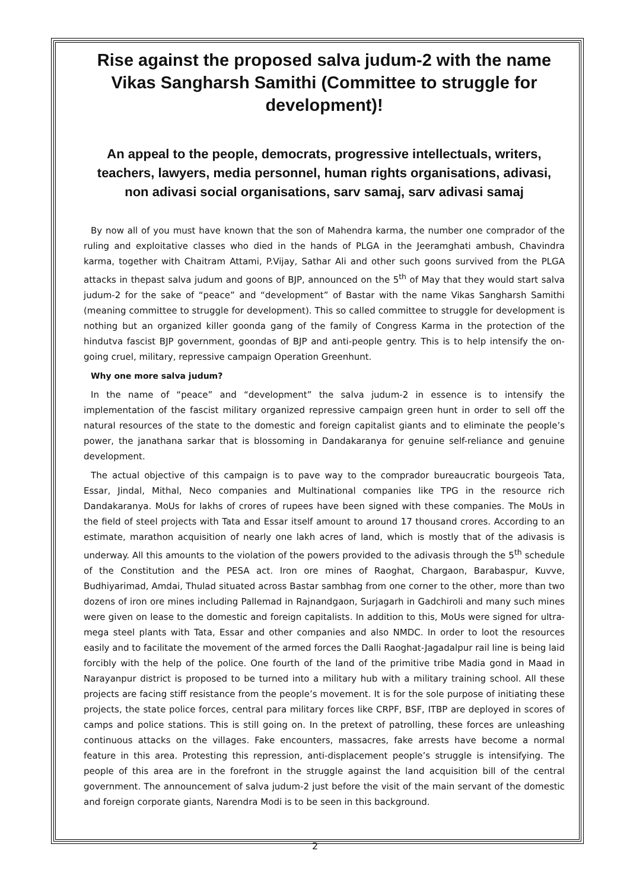Rise against the proposed salva judum-2 with the name Vikas Sangharsh Samithi (Committee to struggle for development)!
An appeal to the people, democrats, progressive intellectuals, writers, teachers, lawyers, media personnel, human rights organisations, adivasi, non adivasi social organisations, sarv samaj, sarv adivasi samaj
By now all of you must have known that the son of Mahendra karma, the number one comprador of the ruling and exploitative classes who died in the hands of PLGA in the Jeeramghati ambush, Chavindra karma, together with Chaitram Attami, P.Vijay, Sathar Ali and other such goons survived from the PLGA attacks in thepast salva judum and goons of BJP, announced on the 5<sup>th</sup> of May that they would start salva judum-2 for the sake of “peace” and “development” of Bastar with the name Vikas Sangharsh Samithi (meaning committee to struggle for development). This so called committee to struggle for development is nothing but an organized killer goonda gang of the family of Congress Karma in the protection of the hindutva fascist BJP government, goondas of BJP and anti-people gentry. This is to help intensify the on-going cruel, military, repressive campaign Operation Greenhunt.
Why one more salva judum?
In the name of “peace” and “development” the salva judum-2 in essence is to intensify the implementation of the fascist military organized repressive campaign green hunt in order to sell off the natural resources of the state to the domestic and foreign capitalist giants and to eliminate the people’s power, the janathana sarkar that is blossoming in Dandakaranya for genuine self-reliance and genuine development.
The actual objective of this campaign is to pave way to the comprador bureaucratic bourgeois Tata, Essar, Jindal, Mithal, Neco companies and Multinational companies like TPG in the resource rich Dandakaranya. MoUs for lakhs of crores of rupees have been signed with these companies. The MoUs in the field of steel projects with Tata and Essar itself amount to around 17 thousand crores. According to an estimate, marathon acquisition of nearly one lakh acres of land, which is mostly that of the adivasis is underway. All this amounts to the violation of the powers provided to the adivasis through the 5<sup>th</sup> schedule of the Constitution and the PESA act. Iron ore mines of Raoghat, Chargaon, Barabaspur, Kuvve, Budhiyarimad, Amdai, Thulad situated across Bastar sambhag from one corner to the other, more than two dozens of iron ore mines including Pallemad in Rajnandgaon, Surjagarh in Gadchiroli and many such mines were given on lease to the domestic and foreign capitalists. In addition to this, MoUs were signed for ultra-mega steel plants with Tata, Essar and other companies and also NMDC. In order to loot the resources easily and to facilitate the movement of the armed forces the Dalli Raoghat-Jagadalpur rail line is being laid forcibly with the help of the police. One fourth of the land of the primitive tribe Madia gond in Maad in Narayanpur district is proposed to be turned into a military hub with a military training school. All these projects are facing stiff resistance from the people’s movement. It is for the sole purpose of initiating these projects, the state police forces, central para military forces like CRPF, BSF, ITBP are deployed in scores of camps and police stations. This is still going on. In the pretext of patrolling, these forces are unleashing continuous attacks on the villages. Fake encounters, massacres, fake arrests have become a normal feature in this area. Protesting this repression, anti-displacement people’s struggle is intensifying. The people of this area are in the forefront in the struggle against the land acquisition bill of the central government. The announcement of salva judum-2 just before the visit of the main servant of the domestic and foreign corporate giants, Narendra Modi is to be seen in this background.
2